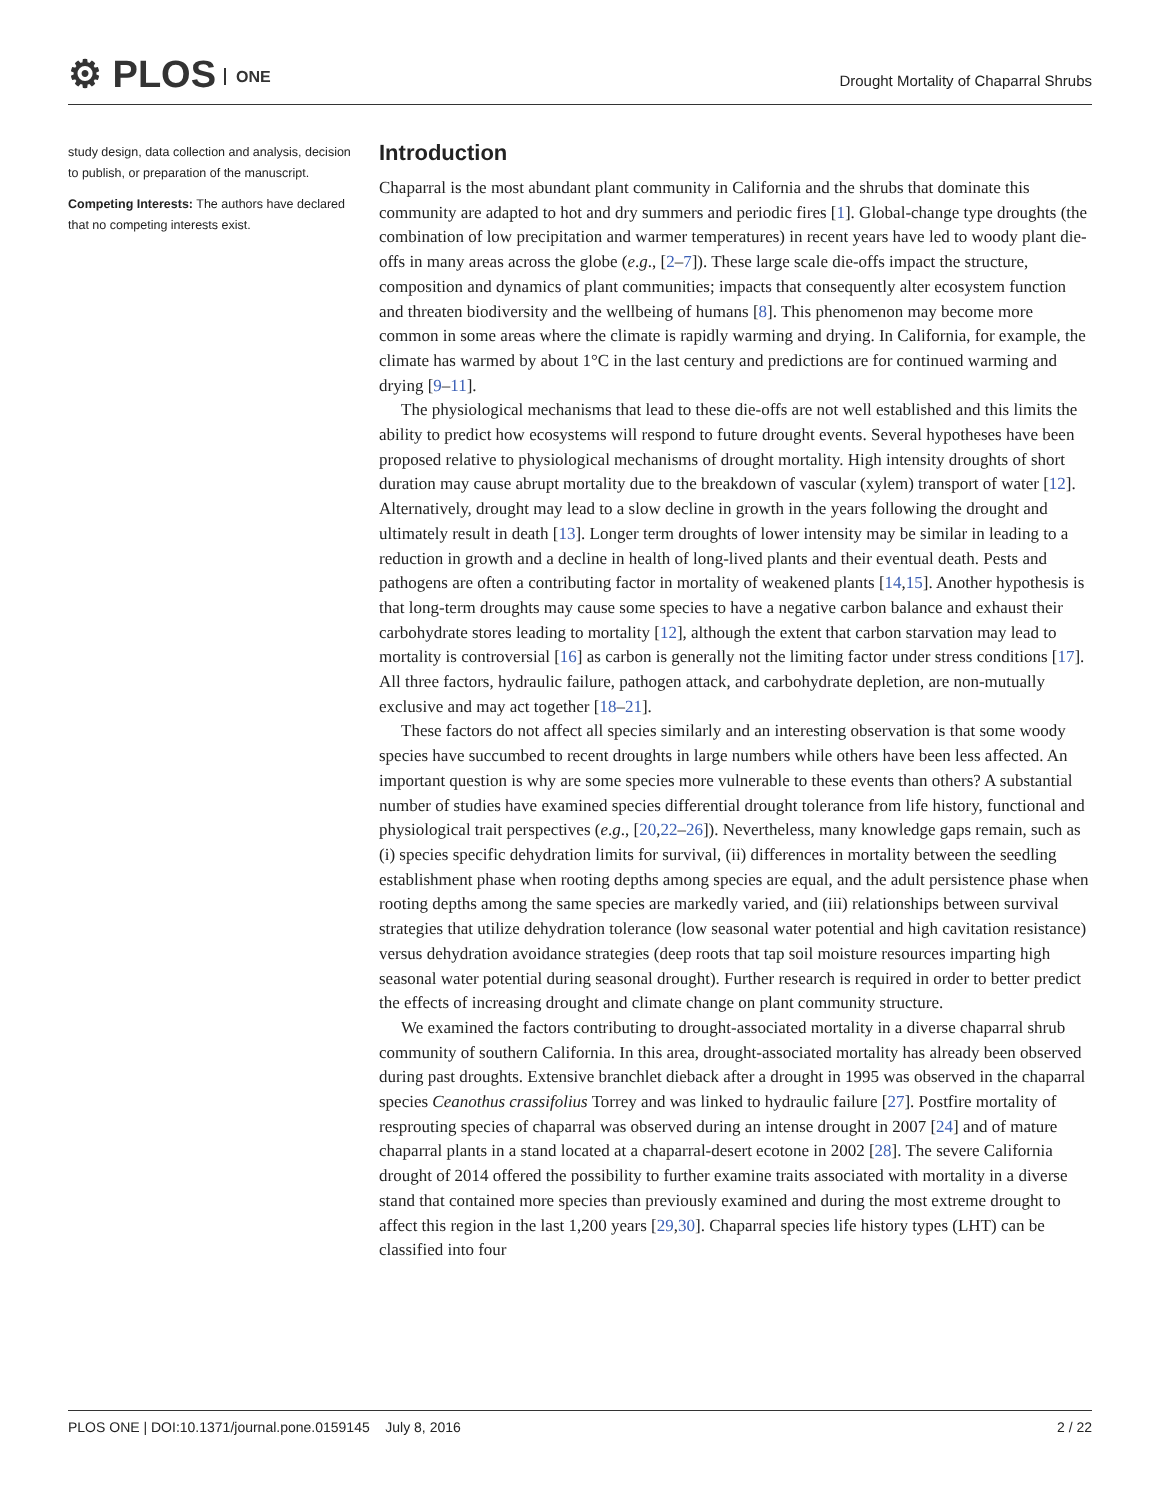⚙ PLOS ONE
Drought Mortality of Chaparral Shrubs
study design, data collection and analysis, decision to publish, or preparation of the manuscript.
Competing Interests: The authors have declared that no competing interests exist.
Introduction
Chaparral is the most abundant plant community in California and the shrubs that dominate this community are adapted to hot and dry summers and periodic fires [1]. Global-change type droughts (the combination of low precipitation and warmer temperatures) in recent years have led to woody plant die-offs in many areas across the globe (e.g., [2–7]). These large scale die-offs impact the structure, composition and dynamics of plant communities; impacts that consequently alter ecosystem function and threaten biodiversity and the wellbeing of humans [8]. This phenomenon may become more common in some areas where the climate is rapidly warming and drying. In California, for example, the climate has warmed by about 1°C in the last century and predictions are for continued warming and drying [9–11].
The physiological mechanisms that lead to these die-offs are not well established and this limits the ability to predict how ecosystems will respond to future drought events. Several hypotheses have been proposed relative to physiological mechanisms of drought mortality. High intensity droughts of short duration may cause abrupt mortality due to the breakdown of vascular (xylem) transport of water [12]. Alternatively, drought may lead to a slow decline in growth in the years following the drought and ultimately result in death [13]. Longer term droughts of lower intensity may be similar in leading to a reduction in growth and a decline in health of long-lived plants and their eventual death. Pests and pathogens are often a contributing factor in mortality of weakened plants [14,15]. Another hypothesis is that long-term droughts may cause some species to have a negative carbon balance and exhaust their carbohydrate stores leading to mortality [12], although the extent that carbon starvation may lead to mortality is controversial [16] as carbon is generally not the limiting factor under stress conditions [17]. All three factors, hydraulic failure, pathogen attack, and carbohydrate depletion, are non-mutually exclusive and may act together [18–21].
These factors do not affect all species similarly and an interesting observation is that some woody species have succumbed to recent droughts in large numbers while others have been less affected. An important question is why are some species more vulnerable to these events than others? A substantial number of studies have examined species differential drought tolerance from life history, functional and physiological trait perspectives (e.g., [20,22–26]). Nevertheless, many knowledge gaps remain, such as (i) species specific dehydration limits for survival, (ii) differences in mortality between the seedling establishment phase when rooting depths among species are equal, and the adult persistence phase when rooting depths among the same species are markedly varied, and (iii) relationships between survival strategies that utilize dehydration tolerance (low seasonal water potential and high cavitation resistance) versus dehydration avoidance strategies (deep roots that tap soil moisture resources imparting high seasonal water potential during seasonal drought). Further research is required in order to better predict the effects of increasing drought and climate change on plant community structure.
We examined the factors contributing to drought-associated mortality in a diverse chaparral shrub community of southern California. In this area, drought-associated mortality has already been observed during past droughts. Extensive branchlet dieback after a drought in 1995 was observed in the chaparral species Ceanothus crassifolius Torrey and was linked to hydraulic failure [27]. Postfire mortality of resprouting species of chaparral was observed during an intense drought in 2007 [24] and of mature chaparral plants in a stand located at a chaparral-desert ecotone in 2002 [28]. The severe California drought of 2014 offered the possibility to further examine traits associated with mortality in a diverse stand that contained more species than previously examined and during the most extreme drought to affect this region in the last 1,200 years [29,30]. Chaparral species life history types (LHT) can be classified into four
PLOS ONE | DOI:10.1371/journal.pone.0159145 July 8, 2016 2 / 22